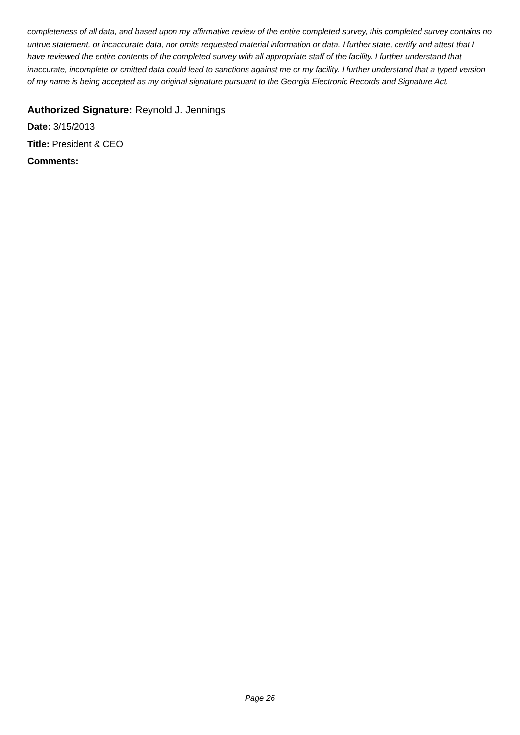completeness of all data, and based upon my affirmative review of the entire completed survey, this completed survey contains no untrue statement, or incaccurate data, nor omits requested material information or data. I further state, certify and attest that I have reviewed the entire contents of the completed survey with all appropriate staff of the facility. I further understand that inaccurate, incomplete or omitted data could lead to sanctions against me or my facility. I further understand that a typed version of my name is being accepted as my original signature pursuant to the Georgia Electronic Records and Signature Act.
Authorized Signature: Reynold J. Jennings
Date: 3/15/2013
Title: President & CEO
Comments:
Page 26